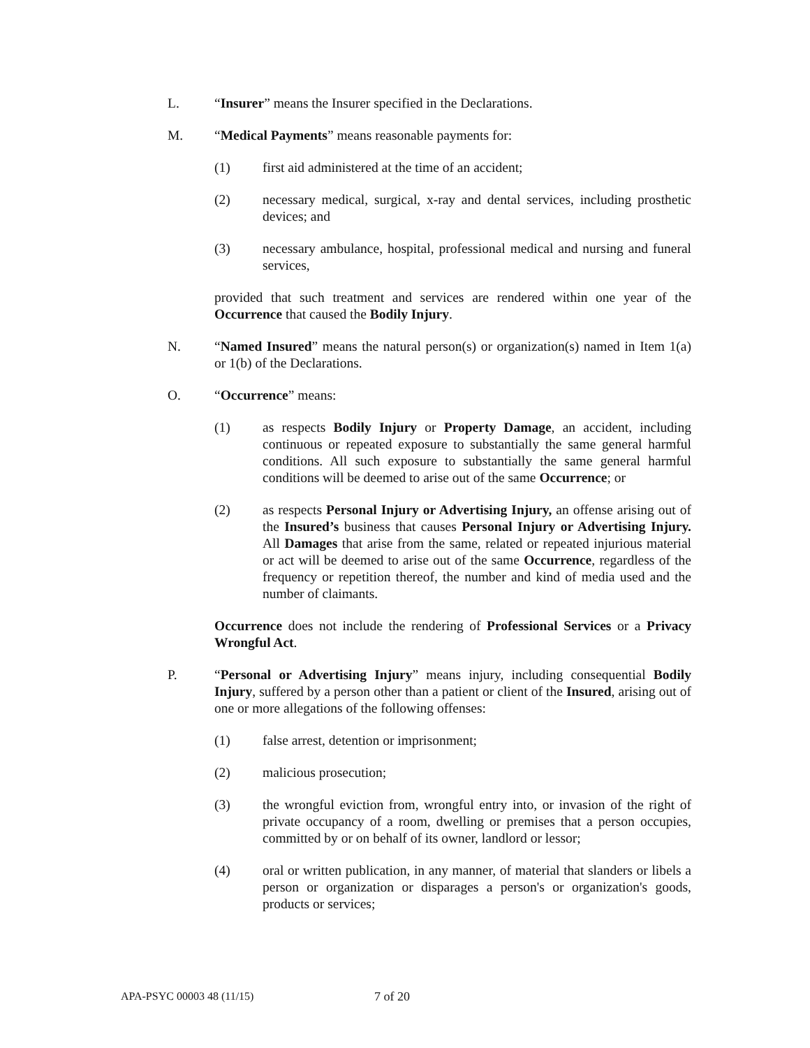L. “Insurer” means the Insurer specified in the Declarations.
M. “Medical Payments” means reasonable payments for:
(1) first aid administered at the time of an accident;
(2) necessary medical, surgical, x-ray and dental services, including prosthetic devices; and
(3) necessary ambulance, hospital, professional medical and nursing and funeral services,
provided that such treatment and services are rendered within one year of the Occurrence that caused the Bodily Injury.
N. “Named Insured” means the natural person(s) or organization(s) named in Item 1(a) or 1(b) of the Declarations.
O. “Occurrence” means:
(1) as respects Bodily Injury or Property Damage, an accident, including continuous or repeated exposure to substantially the same general harmful conditions. All such exposure to substantially the same general harmful conditions will be deemed to arise out of the same Occurrence; or
(2) as respects Personal Injury or Advertising Injury, an offense arising out of the Insured’s business that causes Personal Injury or Advertising Injury. All Damages that arise from the same, related or repeated injurious material or act will be deemed to arise out of the same Occurrence, regardless of the frequency or repetition thereof, the number and kind of media used and the number of claimants.
Occurrence does not include the rendering of Professional Services or a Privacy Wrongful Act.
P. “Personal or Advertising Injury” means injury, including consequential Bodily Injury, suffered by a person other than a patient or client of the Insured, arising out of one or more allegations of the following offenses:
(1) false arrest, detention or imprisonment;
(2) malicious prosecution;
(3) the wrongful eviction from, wrongful entry into, or invasion of the right of private occupancy of a room, dwelling or premises that a person occupies, committed by or on behalf of its owner, landlord or lessor;
(4) oral or written publication, in any manner, of material that slanders or libels a person or organization or disparages a person's or organization's goods, products or services;
APA-PSYC 00003 48 (11/15) 7 of 20